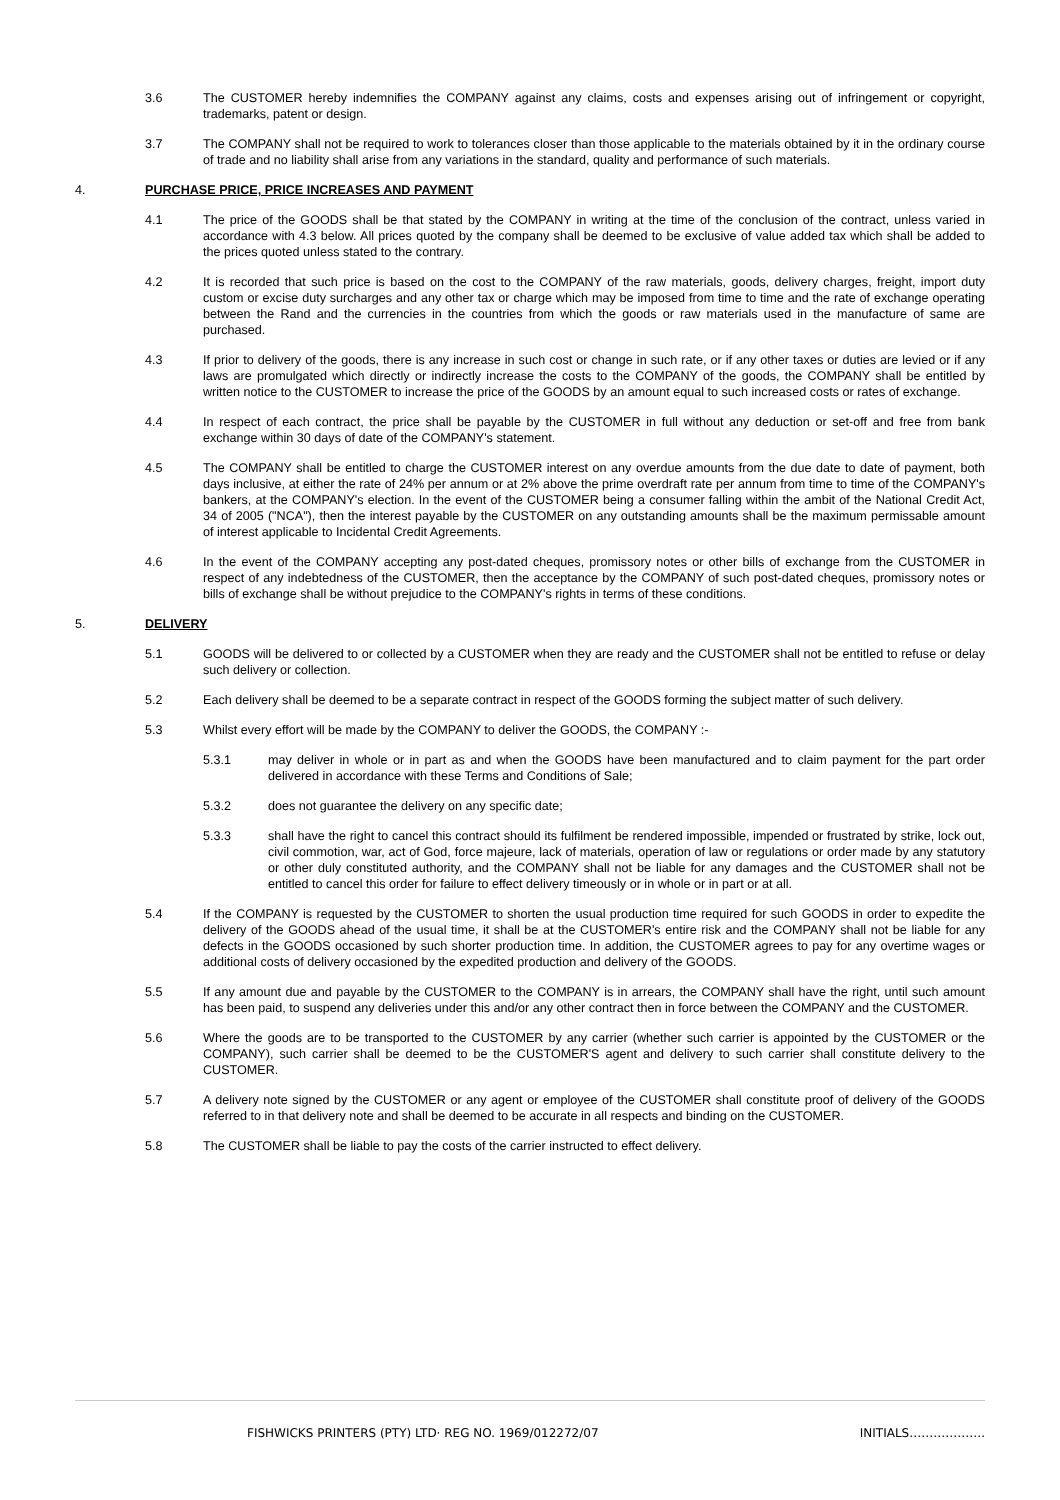3.6 The CUSTOMER hereby indemnifies the COMPANY against any claims, costs and expenses arising out of infringement or copyright, trademarks, patent or design.
3.7 The COMPANY shall not be required to work to tolerances closer than those applicable to the materials obtained by it in the ordinary course of trade and no liability shall arise from any variations in the standard, quality and performance of such materials.
4. PURCHASE PRICE, PRICE INCREASES AND PAYMENT
4.1 The price of the GOODS shall be that stated by the COMPANY in writing at the time of the conclusion of the contract, unless varied in accordance with 4.3 below. All prices quoted by the company shall be deemed to be exclusive of value added tax which shall be added to the prices quoted unless stated to the contrary.
4.2 It is recorded that such price is based on the cost to the COMPANY of the raw materials, goods, delivery charges, freight, import duty custom or excise duty surcharges and any other tax or charge which may be imposed from time to time and the rate of exchange operating between the Rand and the currencies in the countries from which the goods or raw materials used in the manufacture of same are purchased.
4.3 If prior to delivery of the goods, there is any increase in such cost or change in such rate, or if any other taxes or duties are levied or if any laws are promulgated which directly or indirectly increase the costs to the COMPANY of the goods, the COMPANY shall be entitled by written notice to the CUSTOMER to increase the price of the GOODS by an amount equal to such increased costs or rates of exchange.
4.4 In respect of each contract, the price shall be payable by the CUSTOMER in full without any deduction or set-off and free from bank exchange within 30 days of date of the COMPANY's statement.
4.5 The COMPANY shall be entitled to charge the CUSTOMER interest on any overdue amounts from the due date to date of payment, both days inclusive, at either the rate of 24% per annum or at 2% above the prime overdraft rate per annum from time to time of the COMPANY's bankers, at the COMPANY's election. In the event of the CUSTOMER being a consumer falling within the ambit of the National Credit Act, 34 of 2005 ("NCA"), then the interest payable by the CUSTOMER on any outstanding amounts shall be the maximum permissable amount of interest applicable to Incidental Credit Agreements.
4.6 In the event of the COMPANY accepting any post-dated cheques, promissory notes or other bills of exchange from the CUSTOMER in respect of any indebtedness of the CUSTOMER, then the acceptance by the COMPANY of such post-dated cheques, promissory notes or bills of exchange shall be without prejudice to the COMPANY's rights in terms of these conditions.
5. DELIVERY
5.1 GOODS will be delivered to or collected by a CUSTOMER when they are ready and the CUSTOMER shall not be entitled to refuse or delay such delivery or collection.
5.2 Each delivery shall be deemed to be a separate contract in respect of the GOODS forming the subject matter of such delivery.
5.3 Whilst every effort will be made by the COMPANY to deliver the GOODS, the COMPANY :-
5.3.1 may deliver in whole or in part as and when the GOODS have been manufactured and to claim payment for the part order delivered in accordance with these Terms and Conditions of Sale;
5.3.2 does not guarantee the delivery on any specific date;
5.3.3 shall have the right to cancel this contract should its fulfilment be rendered impossible, impended or frustrated by strike, lock out, civil commotion, war, act of God, force majeure, lack of materials, operation of law or regulations or order made by any statutory or other duly constituted authority, and the COMPANY shall not be liable for any damages and the CUSTOMER shall not be entitled to cancel this order for failure to effect delivery timeously or in whole or in part or at all.
5.4 If the COMPANY is requested by the CUSTOMER to shorten the usual production time required for such GOODS in order to expedite the delivery of the GOODS ahead of the usual time, it shall be at the CUSTOMER's entire risk and the COMPANY shall not be liable for any defects in the GOODS occasioned by such shorter production time. In addition, the CUSTOMER agrees to pay for any overtime wages or additional costs of delivery occasioned by the expedited production and delivery of the GOODS.
5.5 If any amount due and payable by the CUSTOMER to the COMPANY is in arrears, the COMPANY shall have the right, until such amount has been paid, to suspend any deliveries under this and/or any other contract then in force between the COMPANY and the CUSTOMER.
5.6 Where the goods are to be transported to the CUSTOMER by any carrier (whether such carrier is appointed by the CUSTOMER or the COMPANY), such carrier shall be deemed to be the CUSTOMER'S agent and delivery to such carrier shall constitute delivery to the CUSTOMER.
5.7 A delivery note signed by the CUSTOMER or any agent or employee of the CUSTOMER shall constitute proof of delivery of the GOODS referred to in that delivery note and shall be deemed to be accurate in all respects and binding on the CUSTOMER.
5.8 The CUSTOMER shall be liable to pay the costs of the carrier instructed to effect delivery.
FISHWICKS PRINTERS (PTY) LTD· REG NO. 1969/012272/07 INITIALS……………….